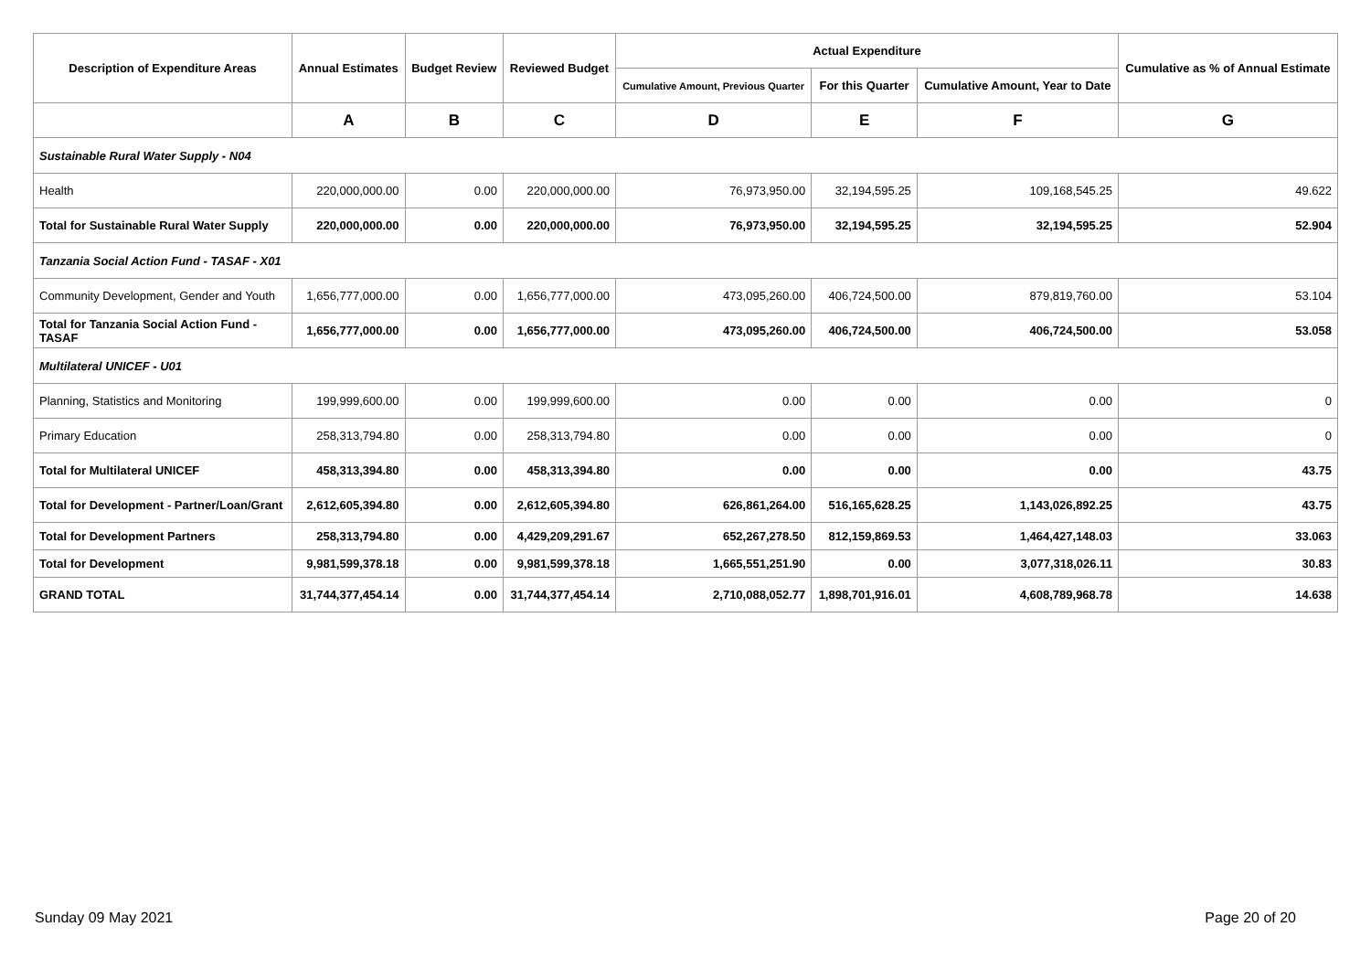| Description of Expenditure Areas | Annual Estimates | Budget Review | Reviewed Budget | Actual Expenditure | | | Cumulative as % of Annual Estimate |
| --- | --- | --- | --- | --- | --- | --- | --- |
| | | | | Cumulative Amount, Previous Quarter | For this Quarter | Cumulative Amount, Year to Date | |
| | A | B | C | D | E | F | G |
| Sustainable Rural Water Supply - N04 | | | | | | | |
| Health | 220,000,000.00 | 0.00 | 220,000,000.00 | 76,973,950.00 | 32,194,595.25 | 109,168,545.25 | 49.622 |
| Total for Sustainable Rural Water Supply | 220,000,000.00 | 0.00 | 220,000,000.00 | 76,973,950.00 | 32,194,595.25 | 32,194,595.25 | 52.904 |
| Tanzania Social Action Fund - TASAF - X01 | | | | | | | |
| Community Development, Gender and Youth | 1,656,777,000.00 | 0.00 | 1,656,777,000.00 | 473,095,260.00 | 406,724,500.00 | 879,819,760.00 | 53.104 |
| Total for Tanzania Social Action Fund - TASAF | 1,656,777,000.00 | 0.00 | 1,656,777,000.00 | 473,095,260.00 | 406,724,500.00 | 406,724,500.00 | 53.058 |
| Multilateral UNICEF - U01 | | | | | | | |
| Planning, Statistics and Monitoring | 199,999,600.00 | 0.00 | 199,999,600.00 | 0.00 | 0.00 | 0.00 | 0 |
| Primary Education | 258,313,794.80 | 0.00 | 258,313,794.80 | 0.00 | 0.00 | 0.00 | 0 |
| Total for Multilateral UNICEF | 458,313,394.80 | 0.00 | 458,313,394.80 | 0.00 | 0.00 | 0.00 | 43.75 |
| Total for Development - Partner/Loan/Grant | 2,612,605,394.80 | 0.00 | 2,612,605,394.80 | 626,861,264.00 | 516,165,628.25 | 1,143,026,892.25 | 43.75 |
| Total for Development Partners | 258,313,794.80 | 0.00 | 4,429,209,291.67 | 652,267,278.50 | 812,159,869.53 | 1,464,427,148.03 | 33.063 |
| Total for Development | 9,981,599,378.18 | 0.00 | 9,981,599,378.18 | 1,665,551,251.90 | 0.00 | 3,077,318,026.11 | 30.83 |
| GRAND TOTAL | 31,744,377,454.14 | 0.00 | 31,744,377,454.14 | 2,710,088,052.77 | 1,898,701,916.01 | 4,608,789,968.78 | 14.638 |
Sunday 09 May 2021 Page 20 of 20